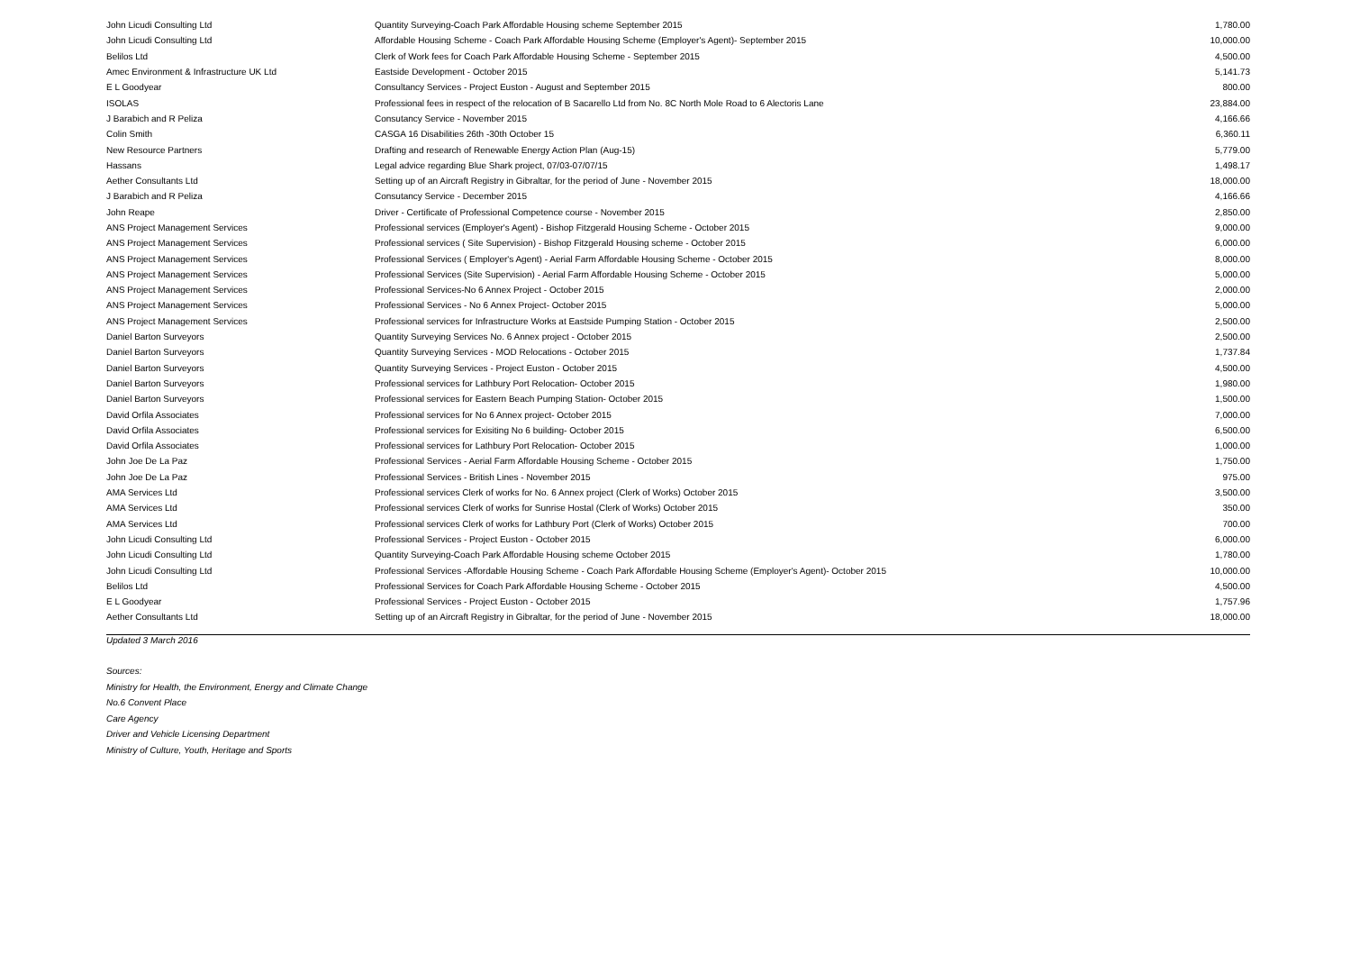| John Licudi Consulting Ltd | Quantity Surveying-Coach Park Affordable Housing scheme September 2015 | 1,780.00 |
| John Licudi Consulting Ltd | Affordable Housing Scheme - Coach Park Affordable Housing Scheme (Employer's Agent)- September 2015 | 10,000.00 |
| Belilos Ltd | Clerk of Work fees for Coach Park Affordable Housing Scheme - September 2015 | 4,500.00 |
| Amec Environment & Infrastructure UK Ltd | Eastside Development - October 2015 | 5,141.73 |
| E L Goodyear | Consultancy Services - Project Euston - August and September 2015 | 800.00 |
| ISOLAS | Professional fees in respect of the relocation of B Sacarello Ltd from No. 8C North Mole Road to 6 Alectoris Lane | 23,884.00 |
| J Barabich and R Peliza | Consutancy Service - November 2015 | 4,166.66 |
| Colin Smith | CASGA 16 Disabilities 26th -30th October 15 | 6,360.11 |
| New Resource Partners | Drafting and research of Renewable Energy Action Plan (Aug-15) | 5,779.00 |
| Hassans | Legal advice regarding Blue Shark project, 07/03-07/07/15 | 1,498.17 |
| Aether Consultants Ltd | Setting up of an Aircraft Registry in Gibraltar, for the period of June - November 2015 | 18,000.00 |
| J Barabich and R Peliza | Consutancy Service - December 2015 | 4,166.66 |
| John Reape | Driver - Certificate of Professional Competence course - November 2015 | 2,850.00 |
| ANS Project Management Services | Professional services (Employer's Agent) - Bishop Fitzgerald Housing Scheme - October 2015 | 9,000.00 |
| ANS Project Management Services | Professional services ( Site Supervision) - Bishop Fitzgerald Housing scheme - October 2015 | 6,000.00 |
| ANS Project Management Services | Professional Services ( Employer's Agent) - Aerial Farm Affordable Housing Scheme - October 2015 | 8,000.00 |
| ANS Project Management Services | Professional Services (Site Supervision) - Aerial Farm Affordable Housing Scheme - October 2015 | 5,000.00 |
| ANS Project Management Services | Professional Services-No 6 Annex Project - October 2015 | 2,000.00 |
| ANS Project Management Services | Professional Services - No 6 Annex Project- October 2015 | 5,000.00 |
| ANS Project Management Services | Professional services for Infrastructure Works at Eastside Pumping Station - October 2015 | 2,500.00 |
| Daniel Barton Surveyors | Quantity Surveying Services No. 6 Annex project - October 2015 | 2,500.00 |
| Daniel Barton Surveyors | Quantity Surveying Services - MOD Relocations - October 2015 | 1,737.84 |
| Daniel Barton Surveyors | Quantity Surveying Services - Project Euston - October 2015 | 4,500.00 |
| Daniel Barton Surveyors | Professional services for Lathbury Port Relocation- October 2015 | 1,980.00 |
| Daniel Barton Surveyors | Professional services for Eastern Beach Pumping Station- October 2015 | 1,500.00 |
| David Orfila Associates | Professional services for No 6 Annex project- October 2015 | 7,000.00 |
| David Orfila Associates | Professional services for Exisiting No 6 building- October 2015 | 6,500.00 |
| David Orfila Associates | Professional services for Lathbury Port Relocation- October 2015 | 1,000.00 |
| John Joe De La Paz | Professional Services - Aerial Farm Affordable Housing Scheme - October 2015 | 1,750.00 |
| John Joe De La Paz | Professional Services - British Lines - November 2015 | 975.00 |
| AMA Services Ltd | Professional services Clerk of works for No. 6 Annex project (Clerk of Works) October 2015 | 3,500.00 |
| AMA Services Ltd | Professional services Clerk of works for Sunrise Hostal (Clerk of Works) October 2015 | 350.00 |
| AMA Services Ltd | Professional services Clerk of works for Lathbury Port (Clerk of Works) October 2015 | 700.00 |
| John Licudi Consulting Ltd | Professional Services - Project Euston - October 2015 | 6,000.00 |
| John Licudi Consulting Ltd | Quantity Surveying-Coach Park Affordable Housing scheme October 2015 | 1,780.00 |
| John Licudi Consulting Ltd | Professional Services -Affordable Housing Scheme - Coach Park Affordable Housing Scheme (Employer's Agent)- October 2015 | 10,000.00 |
| Belilos Ltd | Professional Services for Coach Park Affordable Housing Scheme - October 2015 | 4,500.00 |
| E L Goodyear | Professional Services - Project Euston - October 2015 | 1,757.96 |
| Aether Consultants Ltd | Setting up of an Aircraft Registry in Gibraltar, for the period of June - November 2015 | 18,000.00 |
Updated 3 March 2016
Sources:
Ministry for Health, the Environment, Energy and Climate Change
No.6 Convent Place
Care Agency
Driver and Vehicle Licensing Department
Ministry of Culture, Youth, Heritage and Sports